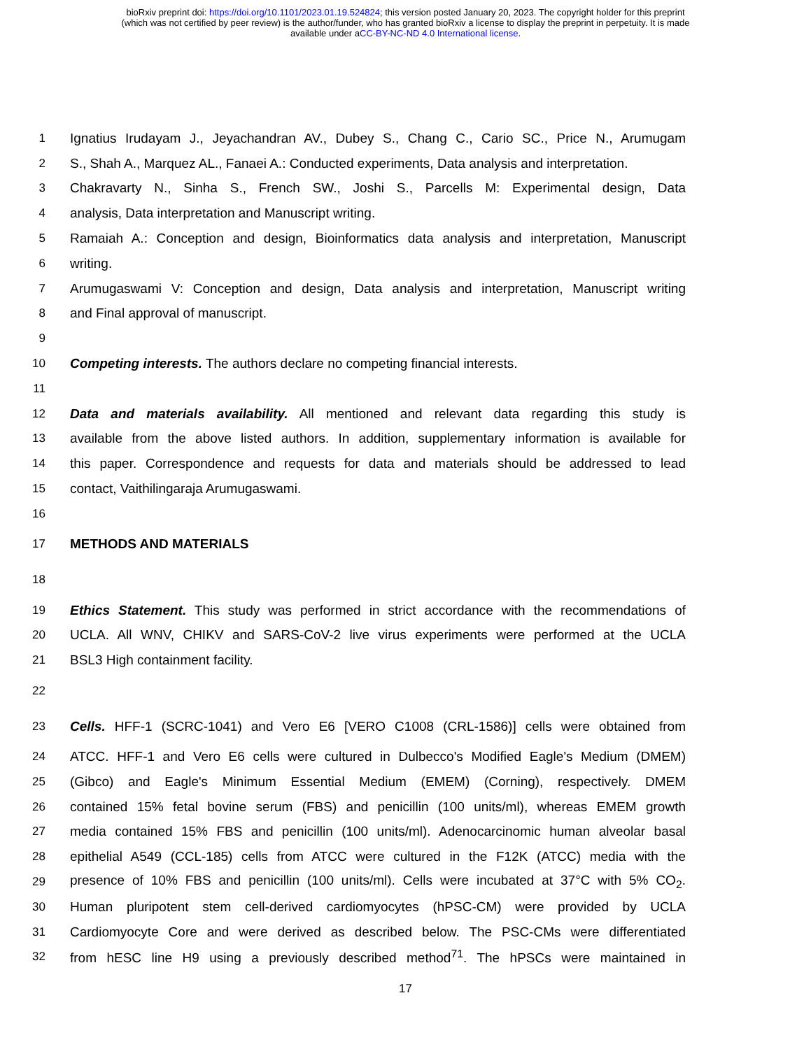bioRxiv preprint doi: https://doi.org/10.1101/2023.01.19.524824; this version posted January 20, 2023. The copyright holder for this preprint
(which was not certified by peer review) is the author/funder, who has granted bioRxiv a license to display the preprint in perpetuity. It is made
available under aCC-BY-NC-ND 4.0 International license.
1 Ignatius Irudayam J., Jeyachandran AV., Dubey S., Chang C., Cario SC., Price N., Arumugam
2 S., Shah A., Marquez AL., Fanaei A.: Conducted experiments, Data analysis and interpretation.
3 Chakravarty N., Sinha S., French SW., Joshi S., Parcells M: Experimental design, Data
4 analysis, Data interpretation and Manuscript writing.
5 Ramaiah A.: Conception and design, Bioinformatics data analysis and interpretation, Manuscript
6 writing.
7 Arumugaswami V: Conception and design, Data analysis and interpretation, Manuscript writing
8 and Final approval of manuscript.
9
10 Competing interests. The authors declare no competing financial interests.
11
12 Data and materials availability. All mentioned and relevant data regarding this study is
13 available from the above listed authors. In addition, supplementary information is available for
14 this paper. Correspondence and requests for data and materials should be addressed to lead
15 contact, Vaithilingaraja Arumugaswami.
16
17 METHODS AND MATERIALS
18
19 Ethics Statement. This study was performed in strict accordance with the recommendations of
20 UCLA. All WNV, CHIKV and SARS-CoV-2 live virus experiments were performed at the UCLA
21 BSL3 High containment facility.
22
23 Cells. HFF-1 (SCRC-1041) and Vero E6 [VERO C1008 (CRL-1586)] cells were obtained from
24 ATCC. HFF-1 and Vero E6 cells were cultured in Dulbecco's Modified Eagle's Medium (DMEM)
25 (Gibco) and Eagle's Minimum Essential Medium (EMEM) (Corning), respectively. DMEM
26 contained 15% fetal bovine serum (FBS) and penicillin (100 units/ml), whereas EMEM growth
27 media contained 15% FBS and penicillin (100 units/ml). Adenocarcinomic human alveolar basal
28 epithelial A549 (CCL-185) cells from ATCC were cultured in the F12K (ATCC) media with the
29 presence of 10% FBS and penicillin (100 units/ml). Cells were incubated at 37°C with 5% CO<sub>2</sub>.
30 Human pluripotent stem cell-derived cardiomyocytes (hPSC-CM) were provided by UCLA
31 Cardiomyocyte Core and were derived as described below. The PSC-CMs were differentiated
32 from hESC line H9 using a previously described method<sup>71</sup>. The hPSCs were maintained in
17